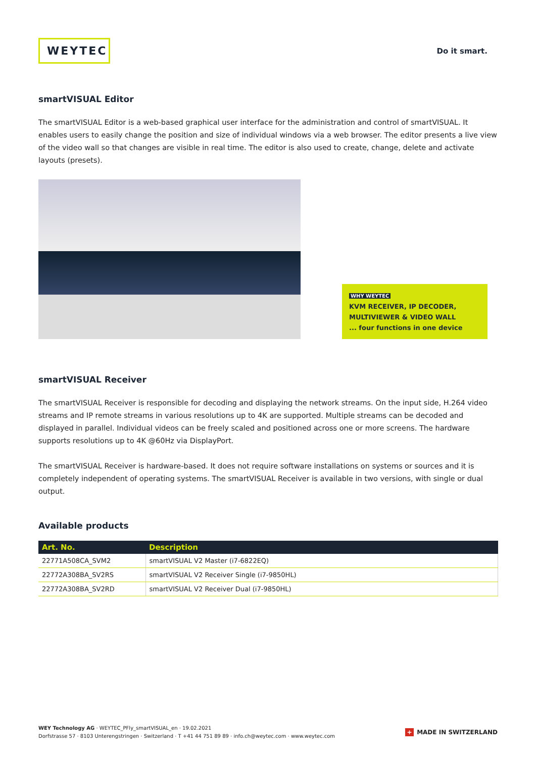WEYTEC
Do it smart.
smartVISUAL Editor
The smartVISUAL Editor is a web-based graphical user interface for the administration and control of smartVISUAL. It enables users to easily change the position and size of individual windows via a web browser. The editor presents a live view of the video wall so that changes are visible in real time. The editor is also used to create, change, delete and activate layouts (presets).
WHY WEYTEC
KVM RECEIVER, IP DECODER,
MULTIVIEWER & VIDEO WALL
... four functions in one device
smartVISUAL Receiver
The smartVISUAL Receiver is responsible for decoding and displaying the network streams. On the input side, H.264 video streams and IP remote streams in various resolutions up to 4K are supported. Multiple streams can be decoded and displayed in parallel. Individual videos can be freely scaled and positioned across one or more screens. The hardware supports resolutions up to 4K @60Hz via DisplayPort.
The smartVISUAL Receiver is hardware-based. It does not require software installations on systems or sources and it is completely independent of operating systems. The smartVISUAL Receiver is available in two versions, with single or dual output.
Available products
| Art. No. | Description |
| --- | --- |
| 22771A508CA_SVM2 | smartVISUAL V2 Master (i7-6822EQ) |
| 22772A308BA_SV2RS | smartVISUAL V2 Receiver Single (i7-9850HL) |
| 22772A308BA_SV2RD | smartVISUAL V2 Receiver Dual (i7-9850HL) |
WEY Technology AG · WEYTEC_PFly_smartVISUAL_en · 19.02.2021
Dorfstrasse 57 · 8103 Unterengstringen · Switzerland · T +41 44 751 89 89 · info.ch@weytec.com · www.weytec.com
+ MADE IN SWITZERLAND